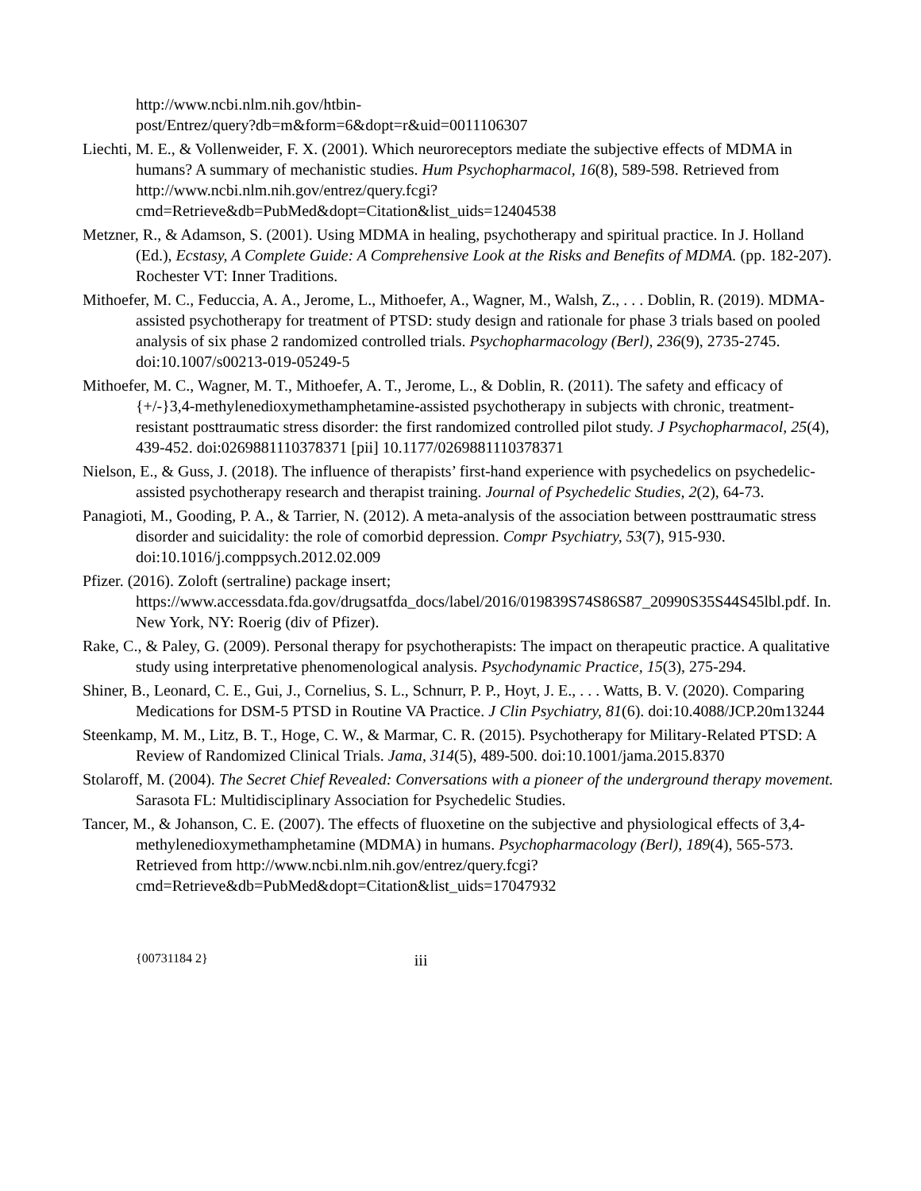http://www.ncbi.nlm.nih.gov/htbin-
post/Entrez/query?db=m&form=6&dopt=r&uid=0011106307
Liechti, M. E., & Vollenweider, F. X. (2001). Which neuroreceptors mediate the subjective effects of MDMA in humans? A summary of mechanistic studies. Hum Psychopharmacol, 16(8), 589-598. Retrieved from http://www.ncbi.nlm.nih.gov/entrez/query.fcgi?cmd=Retrieve&db=PubMed&dopt=Citation&list_uids=12404538
Metzner, R., & Adamson, S. (2001). Using MDMA in healing, psychotherapy and spiritual practice. In J. Holland (Ed.), Ecstasy, A Complete Guide: A Comprehensive Look at the Risks and Benefits of MDMA. (pp. 182-207). Rochester VT: Inner Traditions.
Mithoefer, M. C., Feduccia, A. A., Jerome, L., Mithoefer, A., Wagner, M., Walsh, Z., . . . Doblin, R. (2019). MDMA-assisted psychotherapy for treatment of PTSD: study design and rationale for phase 3 trials based on pooled analysis of six phase 2 randomized controlled trials. Psychopharmacology (Berl), 236(9), 2735-2745. doi:10.1007/s00213-019-05249-5
Mithoefer, M. C., Wagner, M. T., Mithoefer, A. T., Jerome, L., & Doblin, R. (2011). The safety and efficacy of {+/-}3,4-methylenedioxymethamphetamine-assisted psychotherapy in subjects with chronic, treatment-resistant posttraumatic stress disorder: the first randomized controlled pilot study. J Psychopharmacol, 25(4), 439-452. doi:0269881110378371 [pii] 10.1177/0269881110378371
Nielson, E., & Guss, J. (2018). The influence of therapists’ first-hand experience with psychedelics on psychedelic-assisted psychotherapy research and therapist training. Journal of Psychedelic Studies, 2(2), 64-73.
Panagioti, M., Gooding, P. A., & Tarrier, N. (2012). A meta-analysis of the association between posttraumatic stress disorder and suicidality: the role of comorbid depression. Compr Psychiatry, 53(7), 915-930. doi:10.1016/j.comppsych.2012.02.009
Pfizer. (2016). Zoloft (sertraline) package insert; https://www.accessdata.fda.gov/drugsatfda_docs/label/2016/019839S74S86S87_20990S35S44S45lbl.pdf. In. New York, NY: Roerig (div of Pfizer).
Rake, C., & Paley, G. (2009). Personal therapy for psychotherapists: The impact on therapeutic practice. A qualitative study using interpretative phenomenological analysis. Psychodynamic Practice, 15(3), 275-294.
Shiner, B., Leonard, C. E., Gui, J., Cornelius, S. L., Schnurr, P. P., Hoyt, J. E., . . . Watts, B. V. (2020). Comparing Medications for DSM-5 PTSD in Routine VA Practice. J Clin Psychiatry, 81(6). doi:10.4088/JCP.20m13244
Steenkamp, M. M., Litz, B. T., Hoge, C. W., & Marmar, C. R. (2015). Psychotherapy for Military-Related PTSD: A Review of Randomized Clinical Trials. Jama, 314(5), 489-500. doi:10.1001/jama.2015.8370
Stolaroff, M. (2004). The Secret Chief Revealed: Conversations with a pioneer of the underground therapy movement. Sarasota FL: Multidisciplinary Association for Psychedelic Studies.
Tancer, M., & Johanson, C. E. (2007). The effects of fluoxetine on the subjective and physiological effects of 3,4-methylenedioxymethamphetamine (MDMA) in humans. Psychopharmacology (Berl), 189(4), 565-573. Retrieved from http://www.ncbi.nlm.nih.gov/entrez/query.fcgi?cmd=Retrieve&db=PubMed&dopt=Citation&list_uids=17047932
{00731184 2} iii